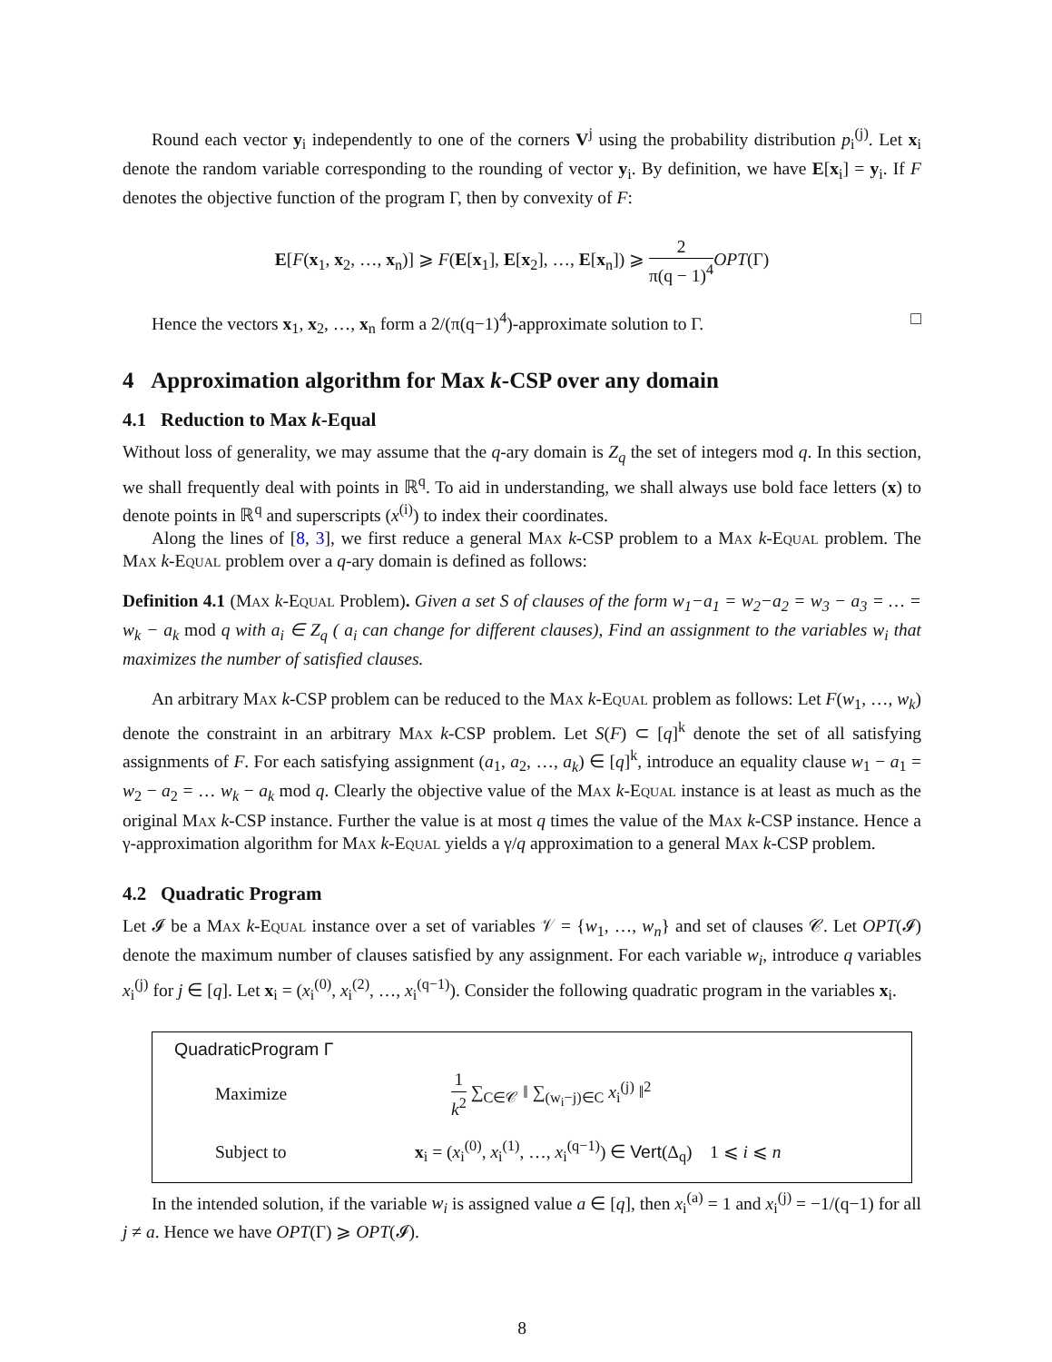Round each vector y<sub>i</sub> independently to one of the corners V<sup>j</sup> using the probability distribution p<sub>i</sub><sup>(j)</sup>. Let x<sub>i</sub> denote the random variable corresponding to the rounding of vector y<sub>i</sub>. By definition, we have E[x<sub>i</sub>] = y<sub>i</sub>. If F denotes the objective function of the program Γ, then by convexity of F:
E[F(x<sub>1</sub>, x<sub>2</sub>, …, x<sub>n</sub>)] ⩾ F(E[x<sub>1</sub>], E[x<sub>2</sub>], …, E[x<sub>n</sub>]) ⩾ 2 π(q − 1)<sup>4</sup> OPT(Γ)
Hence the vectors x<sub>1</sub>, x<sub>2</sub>, …, x<sub>n</sub> form a 2/(π(q−1)<sup>4</sup>)-approximate solution to Γ. □
4 Approximation algorithm for Max k-CSP over any domain
4.1 Reduction to Max k-Equal
Without loss of generality, we may assume that the q-ary domain is Z<sub>q</sub> the set of integers mod q. In this section, we shall frequently deal with points in ℝ<sup>q</sup>. To aid in understanding, we shall always use bold face letters (x) to denote points in ℝ<sup>q</sup> and superscripts (x<sup>(i)</sup>) to index their coordinates.
Along the lines of [8, 3], we first reduce a general Max k-CSP problem to a Max k-Equal problem. The Max k-Equal problem over a q-ary domain is defined as follows:
Definition 4.1 (Max k-Equal Problem). Given a set S of clauses of the form w<sub>1</sub>−a<sub>1</sub> = w<sub>2</sub>−a<sub>2</sub> = w<sub>3</sub> − a<sub>3</sub> = … = w<sub>k</sub> − a<sub>k</sub> mod q with a<sub>i</sub> ∈ Z<sub>q</sub> ( a<sub>i</sub> can change for different clauses), Find an assignment to the variables w<sub>i</sub> that maximizes the number of satisfied clauses.
An arbitrary Max k-CSP problem can be reduced to the Max k-Equal problem as follows: Let F(w<sub>1</sub>, …, w<sub>k</sub>) denote the constraint in an arbitrary Max k-CSP problem. Let S(F) ⊂ [q]<sup>k</sup> denote the set of all satisfying assignments of F. For each satisfying assignment (a<sub>1</sub>, a<sub>2</sub>, …, a<sub>k</sub>) ∈ [q]<sup>k</sup>, introduce an equality clause w<sub>1</sub> − a<sub>1</sub> = w<sub>2</sub> − a<sub>2</sub> = … w<sub>k</sub> − a<sub>k</sub> mod q. Clearly the objective value of the Max k-Equal instance is at least as much as the original Max k-CSP instance. Further the value is at most q times the value of the Max k-CSP instance. Hence a γ-approximation algorithm for Max k-Equal yields a γ/q approximation to a general Max k-CSP problem.
4.2 Quadratic Program
Let 𝓘 be a Max k-Equal instance over a set of variables 𝒱 = {w<sub>1</sub>, …, w<sub>n</sub>} and set of clauses 𝒞. Let OPT(𝓘) denote the maximum number of clauses satisfied by any assignment. For each variable w<sub>i</sub>, introduce q variables x<sub>i</sub><sup>(j)</sup> for j ∈ [q]. Let x<sub>i</sub> = (x<sub>i</sub><sup>(0)</sup>, x<sub>i</sub><sup>(2)</sup>, …, x<sub>i</sub><sup>(q−1)</sup>). Consider the following quadratic program in the variables x<sub>i</sub>.
QuadraticProgram Γ
| Maximize | 1 k<sup>2</sup> ∑<sub>C∈𝒞</sub> ‖ ∑<sub>(w<sub>i</sub>−j)∈C</sub> x<sub>i</sub><sup>(j)</sup> ‖<sup>2</sup> |
| Subject to | x<sub>i</sub> = ( x<sub>i</sub><sup>(0)</sup>, x<sub>i</sub><sup>(1)</sup>, …, x<sub>i</sub><sup>(q−1)</sup>) ∈ Vert (Δ<sub>q</sub>) 1 ⩽ i ⩽ n |
In the intended solution, if the variable w<sub>i</sub> is assigned value a ∈ [q], then x<sub>i</sub><sup>(a)</sup> = 1 and x<sub>i</sub><sup>(j)</sup> = −1/(q−1) for all j ≠ a. Hence we have OPT(Γ) ⩾ OPT(𝓘).
8